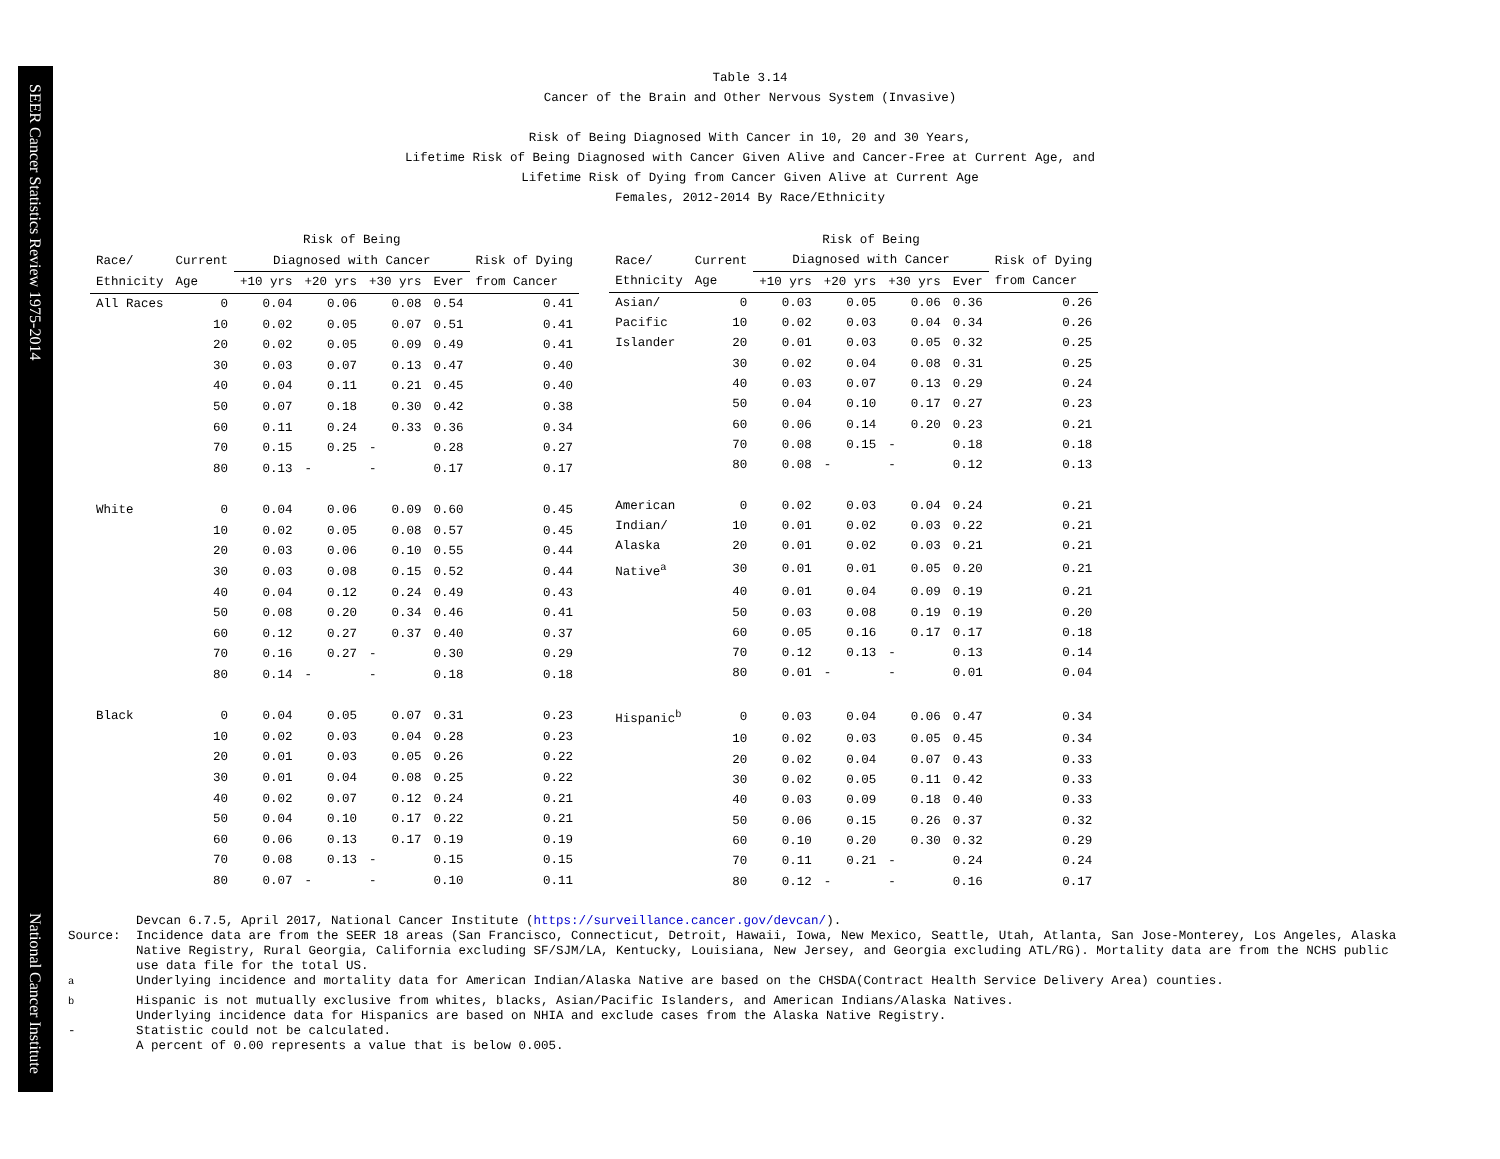SEER Cancer Statistics Review 1975-2014
National Cancer Institute
Table 3.14
Cancer of the Brain and Other Nervous System (Invasive)
Risk of Being Diagnosed With Cancer in 10, 20 and 30 Years,
Lifetime Risk of Being Diagnosed with Cancer Given Alive and Cancer-Free at Current Age, and
Lifetime Risk of Dying from Cancer Given Alive at Current Age
Females, 2012-2014 By Race/Ethnicity
| | | Risk of Being | | | | |
| --- | --- | --- | --- | --- | --- | --- |
| Race/ | Current | Diagnosed with Cancer | | | | Risk of Dying |
| Ethnicity | Age | +10 yrs | +20 yrs | +30 yrs | Ever | from Cancer |
| All Races | 0 | 0.04 | 0.06 | 0.08 | 0.54 | 0.41 |
| | 10 | 0.02 | 0.05 | 0.07 | 0.51 | 0.41 |
| | 20 | 0.02 | 0.05 | 0.09 | 0.49 | 0.41 |
| | 30 | 0.03 | 0.07 | 0.13 | 0.47 | 0.40 |
| | 40 | 0.04 | 0.11 | 0.21 | 0.45 | 0.40 |
| | 50 | 0.07 | 0.18 | 0.30 | 0.42 | 0.38 |
| | 60 | 0.11 | 0.24 | 0.33 | 0.36 | 0.34 |
| | 70 | 0.15 | 0.25 | - | 0.28 | 0.27 |
| | 80 | 0.13 | - | - | 0.17 | 0.17 |
| White | 0 | 0.04 | 0.06 | 0.09 | 0.60 | 0.45 |
| | 10 | 0.02 | 0.05 | 0.08 | 0.57 | 0.45 |
| | 20 | 0.03 | 0.06 | 0.10 | 0.55 | 0.44 |
| | 30 | 0.03 | 0.08 | 0.15 | 0.52 | 0.44 |
| | 40 | 0.04 | 0.12 | 0.24 | 0.49 | 0.43 |
| | 50 | 0.08 | 0.20 | 0.34 | 0.46 | 0.41 |
| | 60 | 0.12 | 0.27 | 0.37 | 0.40 | 0.37 |
| | 70 | 0.16 | 0.27 | - | 0.30 | 0.29 |
| | 80 | 0.14 | - | - | 0.18 | 0.18 |
| Black | 0 | 0.04 | 0.05 | 0.07 | 0.31 | 0.23 |
| | 10 | 0.02 | 0.03 | 0.04 | 0.28 | 0.23 |
| | 20 | 0.01 | 0.03 | 0.05 | 0.26 | 0.22 |
| | 30 | 0.01 | 0.04 | 0.08 | 0.25 | 0.22 |
| | 40 | 0.02 | 0.07 | 0.12 | 0.24 | 0.21 |
| | 50 | 0.04 | 0.10 | 0.17 | 0.22 | 0.21 |
| | 60 | 0.06 | 0.13 | 0.17 | 0.19 | 0.19 |
| | 70 | 0.08 | 0.13 | - | 0.15 | 0.15 |
| | 80 | 0.07 | - | - | 0.10 | 0.11 |
| | | Risk of Being | | | | |
| --- | --- | --- | --- | --- | --- | --- |
| Race/ | Current | Diagnosed with Cancer | | | | Risk of Dying |
| Ethnicity | Age | +10 yrs | +20 yrs | +30 yrs | Ever | from Cancer |
| Asian/ | 0 | 0.03 | 0.05 | 0.06 | 0.36 | 0.26 |
| Pacific | 10 | 0.02 | 0.03 | 0.04 | 0.34 | 0.26 |
| Islander | 20 | 0.01 | 0.03 | 0.05 | 0.32 | 0.25 |
| | 30 | 0.02 | 0.04 | 0.08 | 0.31 | 0.25 |
| | 40 | 0.03 | 0.07 | 0.13 | 0.29 | 0.24 |
| | 50 | 0.04 | 0.10 | 0.17 | 0.27 | 0.23 |
| | 60 | 0.06 | 0.14 | 0.20 | 0.23 | 0.21 |
| | 70 | 0.08 | 0.15 | - | 0.18 | 0.18 |
| | 80 | 0.08 | - | - | 0.12 | 0.13 |
| American | 0 | 0.02 | 0.03 | 0.04 | 0.24 | 0.21 |
| Indian/ | 10 | 0.01 | 0.02 | 0.03 | 0.22 | 0.21 |
| Alaska | 20 | 0.01 | 0.02 | 0.03 | 0.21 | 0.21 |
| Native<sup>a</sup> | 30 | 0.01 | 0.01 | 0.05 | 0.20 | 0.21 |
| | 40 | 0.01 | 0.04 | 0.09 | 0.19 | 0.21 |
| | 50 | 0.03 | 0.08 | 0.19 | 0.19 | 0.20 |
| | 60 | 0.05 | 0.16 | 0.17 | 0.17 | 0.18 |
| | 70 | 0.12 | 0.13 | - | 0.13 | 0.14 |
| | 80 | 0.01 | - | - | 0.01 | 0.04 |
| Hispanic<sup>b</sup> | 0 | 0.03 | 0.04 | 0.06 | 0.47 | 0.34 |
| | 10 | 0.02 | 0.03 | 0.05 | 0.45 | 0.34 |
| | 20 | 0.02 | 0.04 | 0.07 | 0.43 | 0.33 |
| | 30 | 0.02 | 0.05 | 0.11 | 0.42 | 0.33 |
| | 40 | 0.03 | 0.09 | 0.18 | 0.40 | 0.33 |
| | 50 | 0.06 | 0.15 | 0.26 | 0.37 | 0.32 |
| | 60 | 0.10 | 0.20 | 0.30 | 0.32 | 0.29 |
| | 70 | 0.11 | 0.21 | - | 0.24 | 0.24 |
| | 80 | 0.12 | - | - | 0.16 | 0.17 |
Devcan 6.7.5, April 2017, National Cancer Institute (https://surveillance.cancer.gov/devcan/).
Source: Incidence data are from the SEER 18 areas (San Francisco, Connecticut, Detroit, Hawaii, Iowa, New Mexico, Seattle, Utah, Atlanta, San Jose-Monterey, Los Angeles, Alaska Native Registry, Rural Georgia, California excluding SF/SJM/LA, Kentucky, Louisiana, New Jersey, and Georgia excluding ATL/RG). Mortality data are from the NCHS public use data file for the total US.
<sup>a</sup> Underlying incidence and mortality data for American Indian/Alaska Native are based on the CHSDA(Contract Health Service Delivery Area) counties.
<sup>b</sup> Hispanic is not mutually exclusive from whites, blacks, Asian/Pacific Islanders, and American Indians/Alaska Natives.
Underlying incidence data for Hispanics are based on NHIA and exclude cases from the Alaska Native Registry.
- Statistic could not be calculated.
A percent of 0.00 represents a value that is below 0.005.